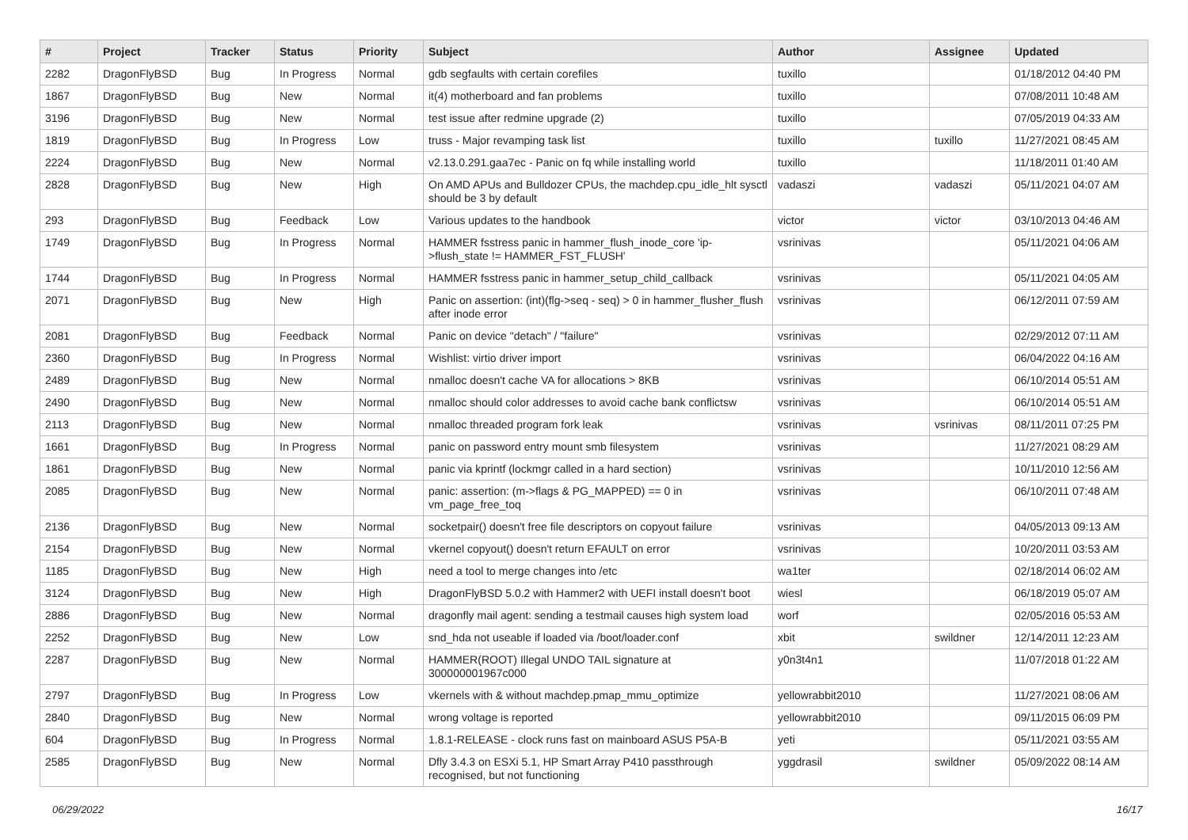| # | Project | Tracker | Status | Priority | Subject | Author | Assignee | Updated |
| --- | --- | --- | --- | --- | --- | --- | --- | --- |
| 2282 | DragonFlyBSD | Bug | In Progress | Normal | gdb segfaults with certain corefiles | tuxillo | | 01/18/2012 04:40 PM |
| 1867 | DragonFlyBSD | Bug | New | Normal | it(4) motherboard and fan problems | tuxillo | | 07/08/2011 10:48 AM |
| 3196 | DragonFlyBSD | Bug | New | Normal | test issue after redmine upgrade (2) | tuxillo | | 07/05/2019 04:33 AM |
| 1819 | DragonFlyBSD | Bug | In Progress | Low | truss - Major revamping task list | tuxillo | tuxillo | 11/27/2021 08:45 AM |
| 2224 | DragonFlyBSD | Bug | New | Normal | v2.13.0.291.gaa7ec - Panic on fq while installing world | tuxillo | | 11/18/2011 01:40 AM |
| 2828 | DragonFlyBSD | Bug | New | High | On AMD APUs and Bulldozer CPUs, the machdep.cpu_idle_hlt sysctl should be 3 by default | vadaszi | vadaszi | 05/11/2021 04:07 AM |
| 293 | DragonFlyBSD | Bug | Feedback | Low | Various updates to the handbook | victor | victor | 03/10/2013 04:46 AM |
| 1749 | DragonFlyBSD | Bug | In Progress | Normal | HAMMER fsstress panic in hammer_flush_inode_core 'ip->flush_state != HAMMER_FST_FLUSH' | vsrinivas | | 05/11/2021 04:06 AM |
| 1744 | DragonFlyBSD | Bug | In Progress | Normal | HAMMER fsstress panic in hammer_setup_child_callback | vsrinivas | | 05/11/2021 04:05 AM |
| 2071 | DragonFlyBSD | Bug | New | High | Panic on assertion: (int)(flg->seq - seq) > 0 in hammer_flusher_flush after inode error | vsrinivas | | 06/12/2011 07:59 AM |
| 2081 | DragonFlyBSD | Bug | Feedback | Normal | Panic on device "detach" / "failure" | vsrinivas | | 02/29/2012 07:11 AM |
| 2360 | DragonFlyBSD | Bug | In Progress | Normal | Wishlist: virtio driver import | vsrinivas | | 06/04/2022 04:16 AM |
| 2489 | DragonFlyBSD | Bug | New | Normal | nmalloc doesn't cache VA for allocations > 8KB | vsrinivas | | 06/10/2014 05:51 AM |
| 2490 | DragonFlyBSD | Bug | New | Normal | nmalloc should color addresses to avoid cache bank conflictsw | vsrinivas | | 06/10/2014 05:51 AM |
| 2113 | DragonFlyBSD | Bug | New | Normal | nmalloc threaded program fork leak | vsrinivas | vsrinivas | 08/11/2011 07:25 PM |
| 1661 | DragonFlyBSD | Bug | In Progress | Normal | panic on password entry mount smb filesystem | vsrinivas | | 11/27/2021 08:29 AM |
| 1861 | DragonFlyBSD | Bug | New | Normal | panic via kprintf (lockmgr called in a hard section) | vsrinivas | | 10/11/2010 12:56 AM |
| 2085 | DragonFlyBSD | Bug | New | Normal | panic: assertion: (m->flags & PG_MAPPED) == 0 in vm_page_free_toq | vsrinivas | | 06/10/2011 07:48 AM |
| 2136 | DragonFlyBSD | Bug | New | Normal | socketpair() doesn't free file descriptors on copyout failure | vsrinivas | | 04/05/2013 09:13 AM |
| 2154 | DragonFlyBSD | Bug | New | Normal | vkernel copyout() doesn't return EFAULT on error | vsrinivas | | 10/20/2011 03:53 AM |
| 1185 | DragonFlyBSD | Bug | New | High | need a tool to merge changes into /etc | wa1ter | | 02/18/2014 06:02 AM |
| 3124 | DragonFlyBSD | Bug | New | High | DragonFlyBSD 5.0.2 with Hammer2 with UEFI install doesn't boot | wiesl | | 06/18/2019 05:07 AM |
| 2886 | DragonFlyBSD | Bug | New | Normal | dragonfly mail agent: sending a testmail causes high system load | worf | | 02/05/2016 05:53 AM |
| 2252 | DragonFlyBSD | Bug | New | Low | snd_hda not useable if loaded via /boot/loader.conf | xbit | swildner | 12/14/2011 12:23 AM |
| 2287 | DragonFlyBSD | Bug | New | Normal | HAMMER(ROOT) Illegal UNDO TAIL signature at 300000001967c000 | y0n3t4n1 | | 11/07/2018 01:22 AM |
| 2797 | DragonFlyBSD | Bug | In Progress | Low | vkernels with & without machdep.pmap_mmu_optimize | yellowrabbit2010 | | 11/27/2021 08:06 AM |
| 2840 | DragonFlyBSD | Bug | New | Normal | wrong voltage is reported | yellowrabbit2010 | | 09/11/2015 06:09 PM |
| 604 | DragonFlyBSD | Bug | In Progress | Normal | 1.8.1-RELEASE - clock runs fast on mainboard ASUS P5A-B | yeti | | 05/11/2021 03:55 AM |
| 2585 | DragonFlyBSD | Bug | New | Normal | Dfly 3.4.3 on ESXi 5.1, HP Smart Array P410 passthrough recognised, but not functioning | yggdrasil | swildner | 05/09/2022 08:14 AM |
06/29/2022 16/17